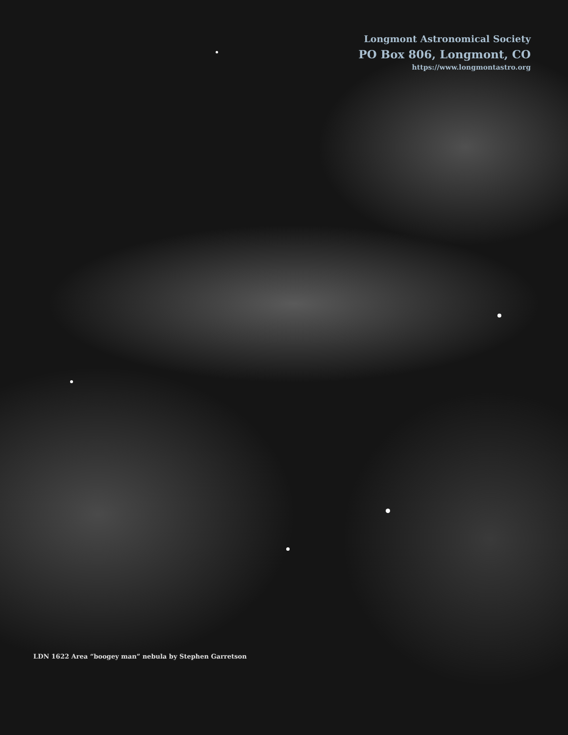Longmont Astronomical Society
PO Box 806, Longmont, CO
https://www.longmontastro.org
LDN 1622 Area “boogey man” nebula by Stephen Garretson